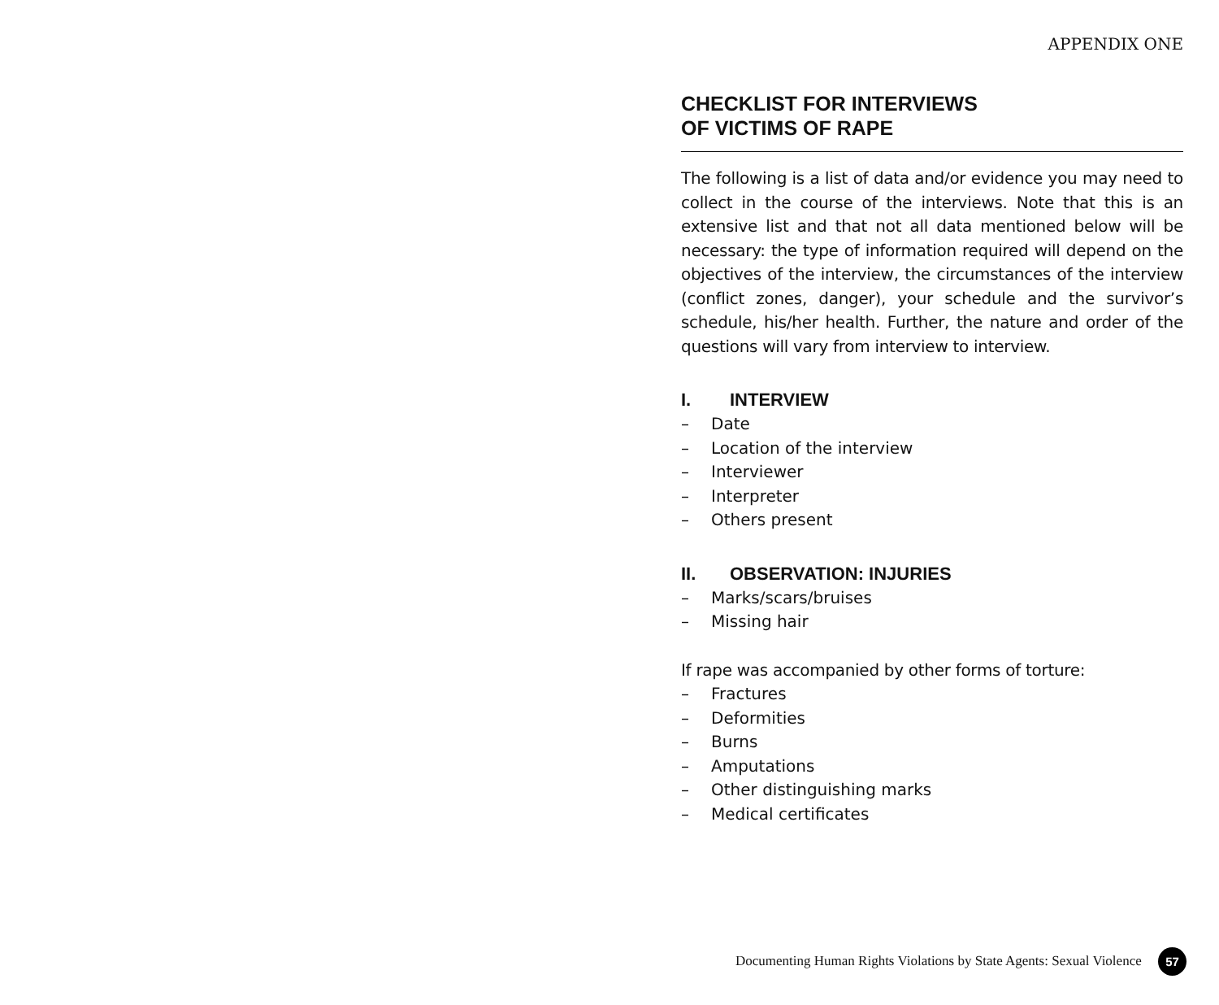APPENDIX ONE
CHECKLIST FOR INTERVIEWS
OF VICTIMS OF RAPE
The following is a list of data and/or evidence you may need to collect in the course of the interviews. Note that this is an extensive list and that not all data mentioned below will be necessary: the type of information required will depend on the objectives of the interview, the circumstances of the interview (conflict zones, danger), your schedule and the survivor’s schedule, his/her health. Further, the nature and order of the questions will vary from interview to interview.
I. INTERVIEW
– Date
– Location of the interview
– Interviewer
– Interpreter
– Others present
II. OBSERVATION: INJURIES
– Marks/scars/bruises
– Missing hair
If rape was accompanied by other forms of torture:
– Fractures
– Deformities
– Burns
– Amputations
– Other distinguishing marks
– Medical certificates
Documenting Human Rights Violations by State Agents: Sexual Violence
57